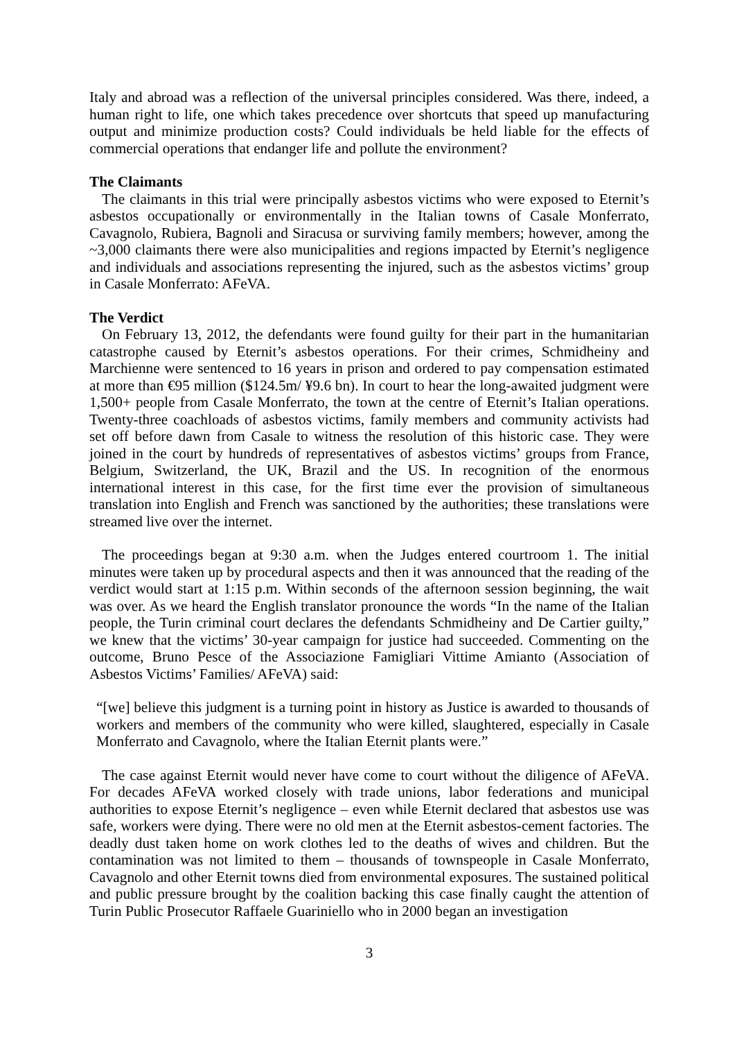Italy and abroad was a reflection of the universal principles considered. Was there, indeed, a human right to life, one which takes precedence over shortcuts that speed up manufacturing output and minimize production costs? Could individuals be held liable for the effects of commercial operations that endanger life and pollute the environment?
The Claimants
The claimants in this trial were principally asbestos victims who were exposed to Eternit’s asbestos occupationally or environmentally in the Italian towns of Casale Monferrato, Cavagnolo, Rubiera, Bagnoli and Siracusa or surviving family members; however, among the ~3,000 claimants there were also municipalities and regions impacted by Eternit’s negligence and individuals and associations representing the injured, such as the asbestos victims’ group in Casale Monferrato: AFeVA.
The Verdict
On February 13, 2012, the defendants were found guilty for their part in the humanitarian catastrophe caused by Eternit’s asbestos operations. For their crimes, Schmidheiny and Marchienne were sentenced to 16 years in prison and ordered to pay compensation estimated at more than €95 million ($124.5m/ ¥9.6 bn). In court to hear the long-awaited judgment were 1,500+ people from Casale Monferrato, the town at the centre of Eternit’s Italian operations. Twenty-three coachloads of asbestos victims, family members and community activists had set off before dawn from Casale to witness the resolution of this historic case. They were joined in the court by hundreds of representatives of asbestos victims’ groups from France, Belgium, Switzerland, the UK, Brazil and the US. In recognition of the enormous international interest in this case, for the first time ever the provision of simultaneous translation into English and French was sanctioned by the authorities; these translations were streamed live over the internet.
The proceedings began at 9:30 a.m. when the Judges entered courtroom 1. The initial minutes were taken up by procedural aspects and then it was announced that the reading of the verdict would start at 1:15 p.m. Within seconds of the afternoon session beginning, the wait was over. As we heard the English translator pronounce the words “In the name of the Italian people, the Turin criminal court declares the defendants Schmidheiny and De Cartier guilty,” we knew that the victims’ 30-year campaign for justice had succeeded. Commenting on the outcome, Bruno Pesce of the Associazione Famigliari Vittime Amianto (Association of Asbestos Victims’ Families/ AFeVA) said:
“[we] believe this judgment is a turning point in history as Justice is awarded to thousands of workers and members of the community who were killed, slaughtered, especially in Casale Monferrato and Cavagnolo, where the Italian Eternit plants were.”
The case against Eternit would never have come to court without the diligence of AFeVA. For decades AFeVA worked closely with trade unions, labor federations and municipal authorities to expose Eternit’s negligence – even while Eternit declared that asbestos use was safe, workers were dying. There were no old men at the Eternit asbestos-cement factories. The deadly dust taken home on work clothes led to the deaths of wives and children. But the contamination was not limited to them – thousands of townspeople in Casale Monferrato, Cavagnolo and other Eternit towns died from environmental exposures. The sustained political and public pressure brought by the coalition backing this case finally caught the attention of Turin Public Prosecutor Raffaele Guariniello who in 2000 began an investigation
3